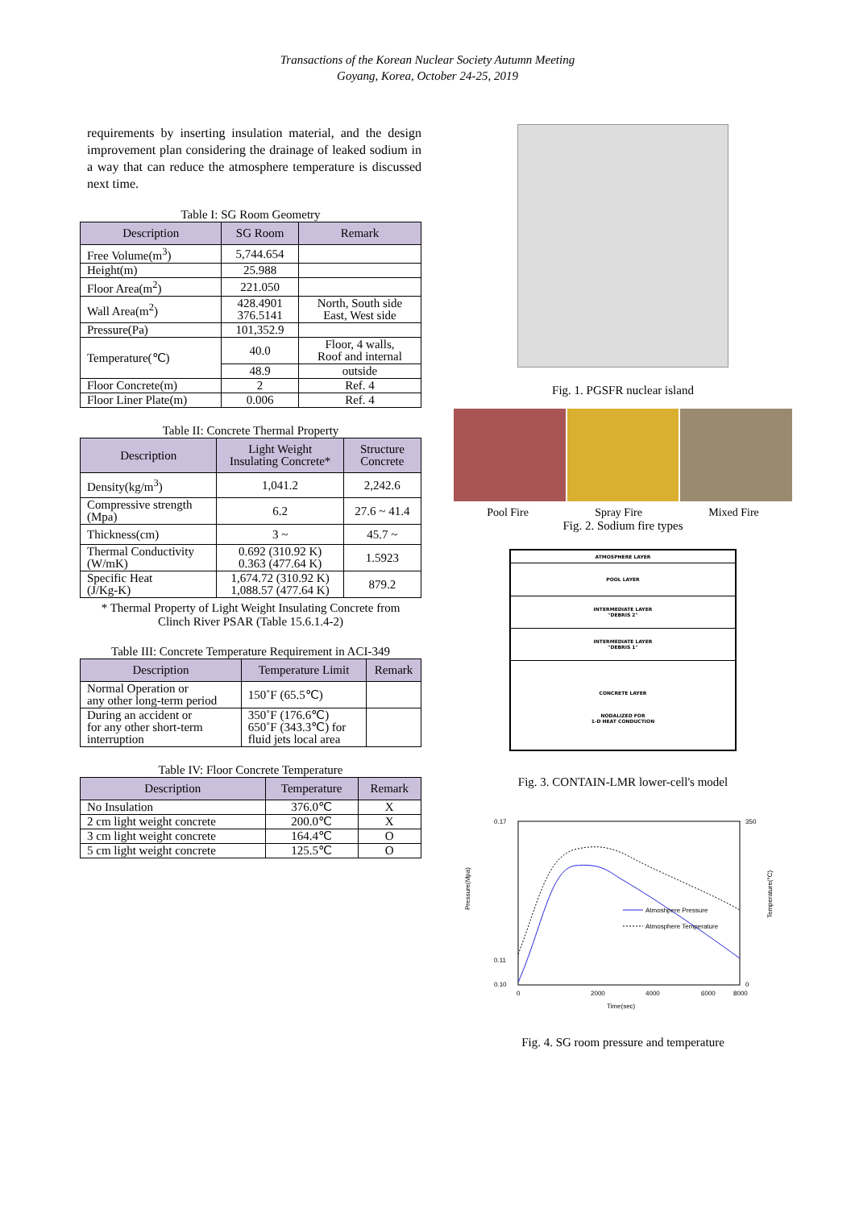Transactions of the Korean Nuclear Society Autumn Meeting
Goyang, Korea, October 24-25, 2019
requirements by inserting insulation material, and the design improvement plan considering the drainage of leaked sodium in a way that can reduce the atmosphere temperature is discussed next time.
Table I: SG Room Geometry
| Description | SG Room | Remark |
| --- | --- | --- |
| Free Volume(m<sup>3</sup>) | 5,744.654 | |
| Height(m) | 25.988 | |
| Floor Area(m<sup>2</sup>) | 221.050 | |
| Wall Area(m<sup>2</sup>) | 428.4901 376.5141 | North, South side East, West side |
| Pressure(Pa) | 101,352.9 | |
| Temperature(℃) | 40.0 | Floor, 4 walls, Roof and internal |
| | 48.9 | outside |
| Floor Concrete(m) | 2 | Ref. 4 |
| Floor Liner Plate(m) | 0.006 | Ref. 4 |
Table II: Concrete Thermal Property
| Description | Light Weight Insulating Concrete* | Structure Concrete |
| --- | --- | --- |
| Density(kg/m<sup>3</sup>) | 1,041.2 | 2,242.6 |
| Compressive strength (Mpa) | 6.2 | 27.6 ~ 41.4 |
| Thickness(cm) | 3 ~ | 45.7 ~ |
| Thermal Conductivity (W/mK) | 0.692 (310.92 K) 0.363 (477.64 K) | 1.5923 |
| Specific Heat (J/Kg-K) | 1,674.72 (310.92 K) 1,088.57 (477.64 K) | 879.2 |
* Thermal Property of Light Weight Insulating Concrete from
Clinch River PSAR (Table 15.6.1.4-2)
Table III: Concrete Temperature Requirement in ACI-349
| Description | Temperature Limit | Remark |
| --- | --- | --- |
| Normal Operation or any other long-term period | 150˚F (65.5℃) | |
| During an accident or for any other short-term interruption | 350˚F (176.6℃) 650˚F (343.3℃) for fluid jets local area | |
Table IV: Floor Concrete Temperature
| Description | Temperature | Remark |
| --- | --- | --- |
| No Insulation | 376.0℃ | X |
| 2 cm light weight concrete | 200.0℃ | X |
| 3 cm light weight concrete | 164.4℃ | O |
| 5 cm light weight concrete | 125.5℃ | O |
Fig. 1. PGSFR nuclear island
Pool Fire Spray Fire Mixed Fire
Fig. 2. Sodium fire types
ATMOSPHERE LAYER
POOL LAYER
INTERMEDIATE LAYER
"DEBRIS 2"
INTERMEDIATE LAYER
"DEBRIS 1"
CONCRETE LAYER
NODALIZED FOR
1-D HEAT CONDUCTION
Fig. 3. CONTAIN-LMR lower-cell's model
0.17
0.11
0.10
350
0
0
2000
4000
6000
8000
Time(sec)
Pressure(Mpa)
Temperature(°C)
Atmoshpere Pressure
Atmosphere Temperature
Fig. 4. SG room pressure and temperature